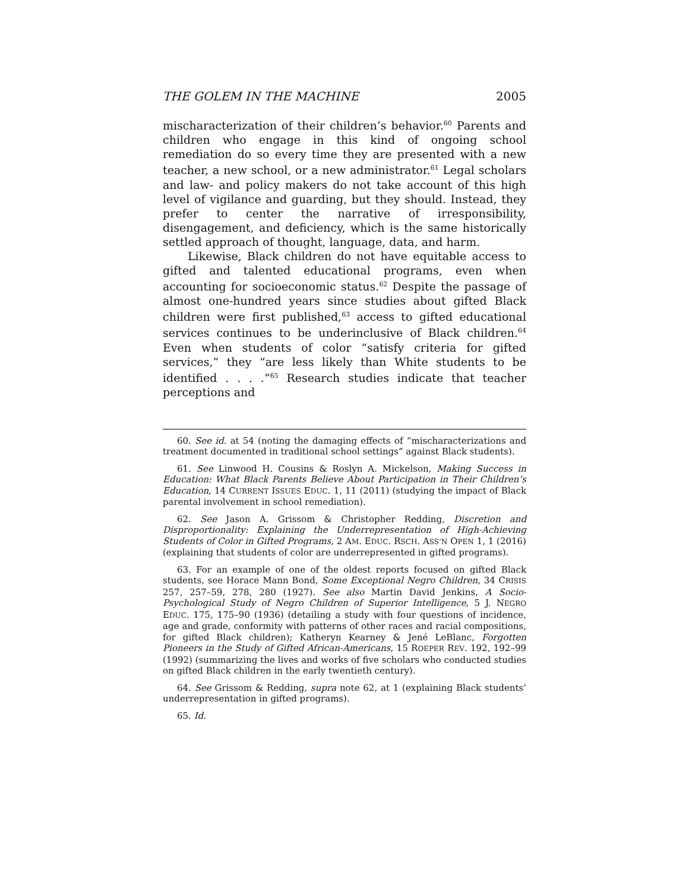THE GOLEM IN THE MACHINE 2005
mischaracterization of their children’s behavior.<sup>60</sup> Parents and children who engage in this kind of ongoing school remediation do so every time they are presented with a new teacher, a new school, or a new administrator.<sup>61</sup> Legal scholars and law- and policy makers do not take account of this high level of vigilance and guarding, but they should. Instead, they prefer to center the narrative of irresponsibility, disengagement, and deficiency, which is the same historically settled approach of thought, language, data, and harm.
Likewise, Black children do not have equitable access to gifted and talented educational programs, even when accounting for socioeconomic status.<sup>62</sup> Despite the passage of almost one-hundred years since studies about gifted Black children were first published,<sup>63</sup> access to gifted educational services continues to be underinclusive of Black children.<sup>64</sup> Even when students of color “satisfy criteria for gifted services,” they “are less likely than White students to be identified . . . .”<sup>65</sup> Research studies indicate that teacher perceptions and
60. See id. at 54 (noting the damaging effects of “mischaracterizations and treatment documented in traditional school settings” against Black students).
61. See Linwood H. Cousins & Roslyn A. Mickelson, Making Success in Education: What Black Parents Believe About Participation in Their Children’s Education, 14 CURRENT ISSUES EDUC. 1, 11 (2011) (studying the impact of Black parental involvement in school remediation).
62. See Jason A. Grissom & Christopher Redding, Discretion and Disproportionality: Explaining the Underrepresentation of High-Achieving Students of Color in Gifted Programs, 2 AM. EDUC. RSCH. ASS’N OPEN 1, 1 (2016) (explaining that students of color are underrepresented in gifted programs).
63. For an example of one of the oldest reports focused on gifted Black students, see Horace Mann Bond, Some Exceptional Negro Children, 34 CRISIS 257, 257–59, 278, 280 (1927). See also Martin David Jenkins, A Socio-Psychological Study of Negro Children of Superior Intelligence, 5 J. NEGRO EDUC. 175, 175–90 (1936) (detailing a study with four questions of incidence, age and grade, conformity with patterns of other races and racial compositions, for gifted Black children); Katheryn Kearney & Jené LeBlanc, Forgotten Pioneers in the Study of Gifted African-Americans, 15 ROEPER REV. 192, 192–99 (1992) (summarizing the lives and works of five scholars who conducted studies on gifted Black children in the early twentieth century).
64. See Grissom & Redding, supra note 62, at 1 (explaining Black students’ underrepresentation in gifted programs).
65. Id.